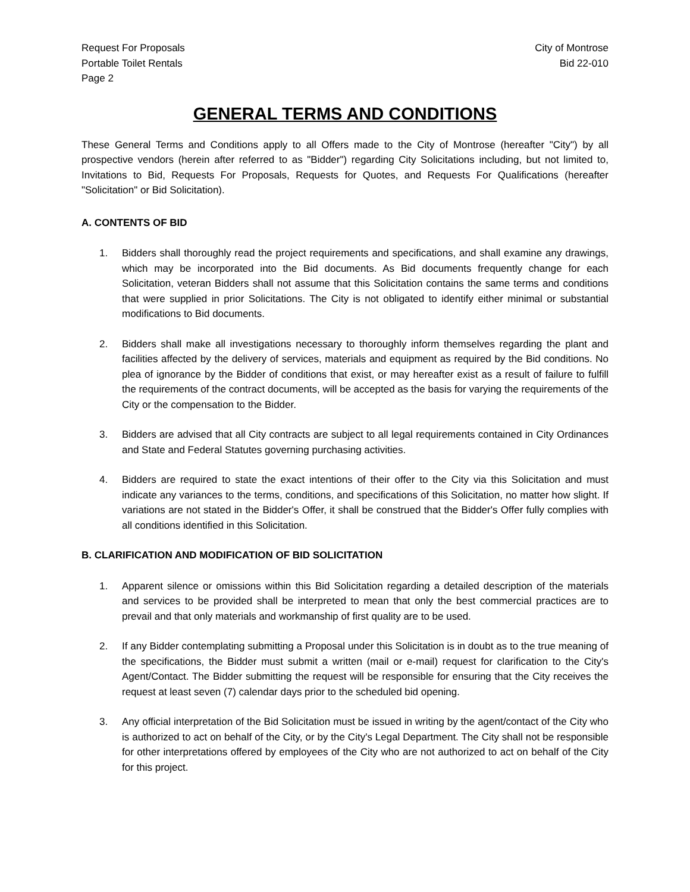Request For Proposals
Portable Toilet Rentals
Page 2
City of Montrose
Bid 22-010
GENERAL TERMS AND CONDITIONS
These General Terms and Conditions apply to all Offers made to the City of Montrose (hereafter "City") by all prospective vendors (herein after referred to as "Bidder") regarding City Solicitations including, but not limited to, Invitations to Bid, Requests For Proposals, Requests for Quotes, and Requests For Qualifications (hereafter "Solicitation" or Bid Solicitation).
A. CONTENTS OF BID
1. Bidders shall thoroughly read the project requirements and specifications, and shall examine any drawings, which may be incorporated into the Bid documents. As Bid documents frequently change for each Solicitation, veteran Bidders shall not assume that this Solicitation contains the same terms and conditions that were supplied in prior Solicitations. The City is not obligated to identify either minimal or substantial modifications to Bid documents.
2. Bidders shall make all investigations necessary to thoroughly inform themselves regarding the plant and facilities affected by the delivery of services, materials and equipment as required by the Bid conditions. No plea of ignorance by the Bidder of conditions that exist, or may hereafter exist as a result of failure to fulfill the requirements of the contract documents, will be accepted as the basis for varying the requirements of the City or the compensation to the Bidder.
3. Bidders are advised that all City contracts are subject to all legal requirements contained in City Ordinances and State and Federal Statutes governing purchasing activities.
4. Bidders are required to state the exact intentions of their offer to the City via this Solicitation and must indicate any variances to the terms, conditions, and specifications of this Solicitation, no matter how slight. If variations are not stated in the Bidder's Offer, it shall be construed that the Bidder's Offer fully complies with all conditions identified in this Solicitation.
B. CLARIFICATION AND MODIFICATION OF BID SOLICITATION
1. Apparent silence or omissions within this Bid Solicitation regarding a detailed description of the materials and services to be provided shall be interpreted to mean that only the best commercial practices are to prevail and that only materials and workmanship of first quality are to be used.
2. If any Bidder contemplating submitting a Proposal under this Solicitation is in doubt as to the true meaning of the specifications, the Bidder must submit a written (mail or e-mail) request for clarification to the City's Agent/Contact. The Bidder submitting the request will be responsible for ensuring that the City receives the request at least seven (7) calendar days prior to the scheduled bid opening.
3. Any official interpretation of the Bid Solicitation must be issued in writing by the agent/contact of the City who is authorized to act on behalf of the City, or by the City's Legal Department. The City shall not be responsible for other interpretations offered by employees of the City who are not authorized to act on behalf of the City for this project.